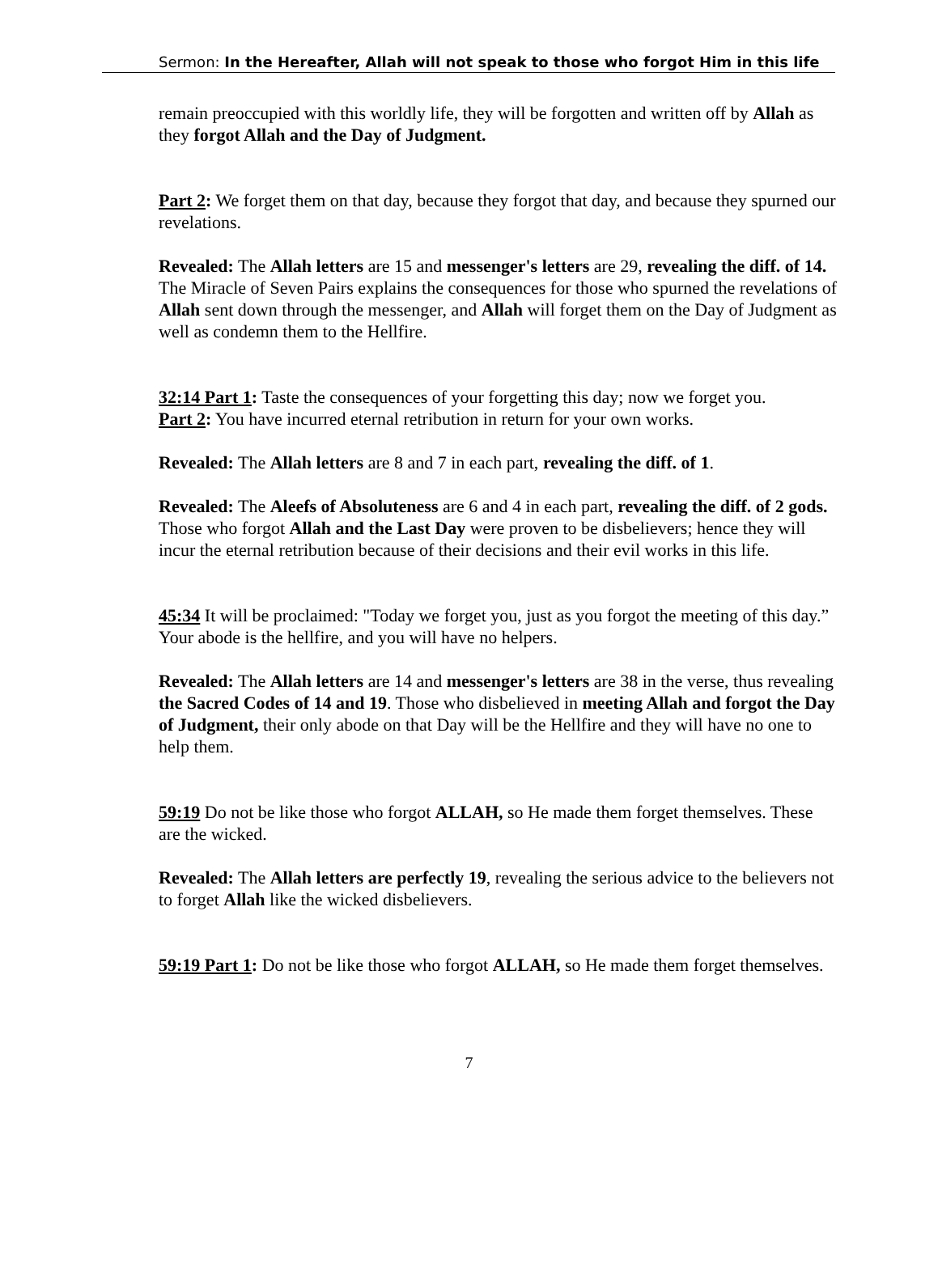Sermon: In the Hereafter, Allah will not speak to those who forgot Him in this life
remain preoccupied with this worldly life, they will be forgotten and written off by Allah as they forgot Allah and the Day of Judgment.
Part 2: We forget them on that day, because they forgot that day, and because they spurned our revelations.
Revealed: The Allah letters are 15 and messenger's letters are 29, revealing the diff. of 14. The Miracle of Seven Pairs explains the consequences for those who spurned the revelations of Allah sent down through the messenger, and Allah will forget them on the Day of Judgment as well as condemn them to the Hellfire.
32:14 Part 1: Taste the consequences of your forgetting this day; now we forget you.
Part 2: You have incurred eternal retribution in return for your own works.
Revealed: The Allah letters are 8 and 7 in each part, revealing the diff. of 1.
Revealed: The Aleefs of Absoluteness are 6 and 4 in each part, revealing the diff. of 2 gods. Those who forgot Allah and the Last Day were proven to be disbelievers; hence they will incur the eternal retribution because of their decisions and their evil works in this life.
45:34 It will be proclaimed: "Today we forget you, just as you forgot the meeting of this day.” Your abode is the hellfire, and you will have no helpers.
Revealed: The Allah letters are 14 and messenger's letters are 38 in the verse, thus revealing the Sacred Codes of 14 and 19. Those who disbelieved in meeting Allah and forgot the Day of Judgment, their only abode on that Day will be the Hellfire and they will have no one to help them.
59:19 Do not be like those who forgot ALLAH, so He made them forget themselves. These are the wicked.
Revealed: The Allah letters are perfectly 19, revealing the serious advice to the believers not to forget Allah like the wicked disbelievers.
59:19 Part 1: Do not be like those who forgot ALLAH, so He made them forget themselves.
7